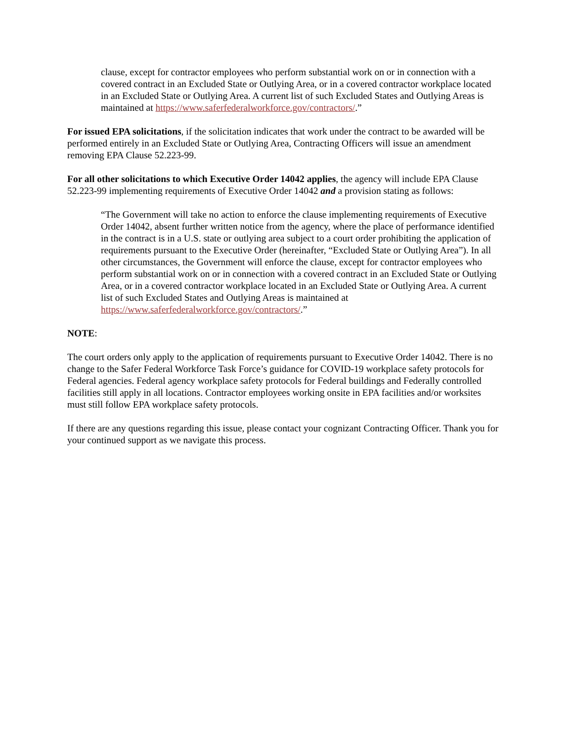clause, except for contractor employees who perform substantial work on or in connection with a covered contract in an Excluded State or Outlying Area, or in a covered contractor workplace located in an Excluded State or Outlying Area. A current list of such Excluded States and Outlying Areas is maintained at https://www.saferfederalworkforce.gov/contractors/.”
For issued EPA solicitations, if the solicitation indicates that work under the contract to be awarded will be performed entirely in an Excluded State or Outlying Area, Contracting Officers will issue an amendment removing EPA Clause 52.223-99.
For all other solicitations to which Executive Order 14042 applies, the agency will include EPA Clause 52.223-99 implementing requirements of Executive Order 14042 and a provision stating as follows:
“The Government will take no action to enforce the clause implementing requirements of Executive Order 14042, absent further written notice from the agency, where the place of performance identified in the contract is in a U.S. state or outlying area subject to a court order prohibiting the application of requirements pursuant to the Executive Order (hereinafter, “Excluded State or Outlying Area”). In all other circumstances, the Government will enforce the clause, except for contractor employees who perform substantial work on or in connection with a covered contract in an Excluded State or Outlying Area, or in a covered contractor workplace located in an Excluded State or Outlying Area. A current list of such Excluded States and Outlying Areas is maintained at https://www.saferfederalworkforce.gov/contractors/.”
NOTE:
The court orders only apply to the application of requirements pursuant to Executive Order 14042. There is no change to the Safer Federal Workforce Task Force’s guidance for COVID-19 workplace safety protocols for Federal agencies. Federal agency workplace safety protocols for Federal buildings and Federally controlled facilities still apply in all locations. Contractor employees working onsite in EPA facilities and/or worksites must still follow EPA workplace safety protocols.
If there are any questions regarding this issue, please contact your cognizant Contracting Officer. Thank you for your continued support as we navigate this process.